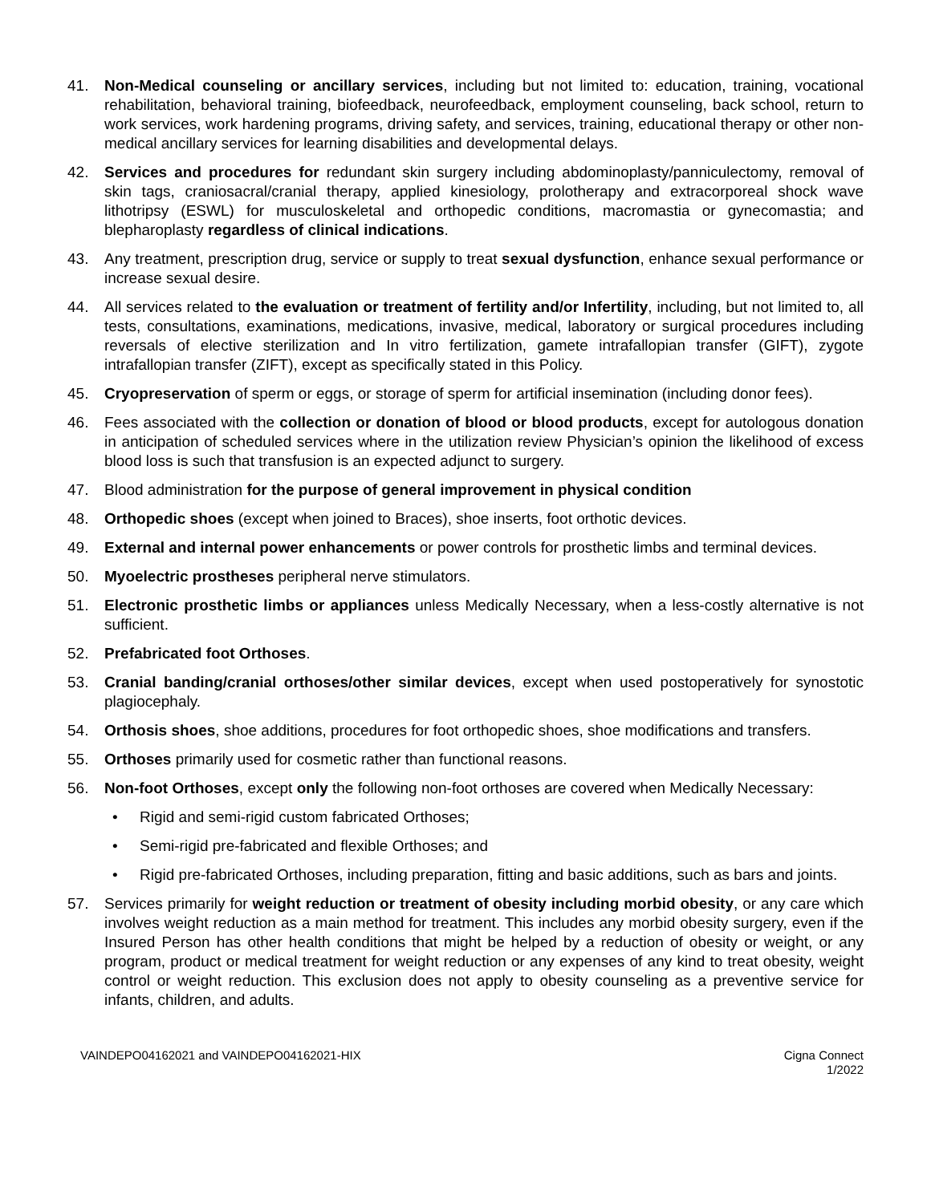41. Non-Medical counseling or ancillary services, including but not limited to: education, training, vocational rehabilitation, behavioral training, biofeedback, neurofeedback, employment counseling, back school, return to work services, work hardening programs, driving safety, and services, training, educational therapy or other non-medical ancillary services for learning disabilities and developmental delays.
42. Services and procedures for redundant skin surgery including abdominoplasty/panniculectomy, removal of skin tags, craniosacral/cranial therapy, applied kinesiology, prolotherapy and extracorporeal shock wave lithotripsy (ESWL) for musculoskeletal and orthopedic conditions, macromastia or gynecomastia; and blepharoplasty regardless of clinical indications.
43. Any treatment, prescription drug, service or supply to treat sexual dysfunction, enhance sexual performance or increase sexual desire.
44. All services related to the evaluation or treatment of fertility and/or Infertility, including, but not limited to, all tests, consultations, examinations, medications, invasive, medical, laboratory or surgical procedures including reversals of elective sterilization and In vitro fertilization, gamete intrafallopian transfer (GIFT), zygote intrafallopian transfer (ZIFT), except as specifically stated in this Policy.
45. Cryopreservation of sperm or eggs, or storage of sperm for artificial insemination (including donor fees).
46. Fees associated with the collection or donation of blood or blood products, except for autologous donation in anticipation of scheduled services where in the utilization review Physician’s opinion the likelihood of excess blood loss is such that transfusion is an expected adjunct to surgery.
47. Blood administration for the purpose of general improvement in physical condition
48. Orthopedic shoes (except when joined to Braces), shoe inserts, foot orthotic devices.
49. External and internal power enhancements or power controls for prosthetic limbs and terminal devices.
50. Myoelectric prostheses peripheral nerve stimulators.
51. Electronic prosthetic limbs or appliances unless Medically Necessary, when a less-costly alternative is not sufficient.
52. Prefabricated foot Orthoses.
53. Cranial banding/cranial orthoses/other similar devices, except when used postoperatively for synostotic plagiocephaly.
54. Orthosis shoes, shoe additions, procedures for foot orthopedic shoes, shoe modifications and transfers.
55. Orthoses primarily used for cosmetic rather than functional reasons.
56. Non-foot Orthoses, except only the following non-foot orthoses are covered when Medically Necessary:
• Rigid and semi-rigid custom fabricated Orthoses;
• Semi-rigid pre-fabricated and flexible Orthoses; and
• Rigid pre-fabricated Orthoses, including preparation, fitting and basic additions, such as bars and joints.
57. Services primarily for weight reduction or treatment of obesity including morbid obesity, or any care which involves weight reduction as a main method for treatment. This includes any morbid obesity surgery, even if the Insured Person has other health conditions that might be helped by a reduction of obesity or weight, or any program, product or medical treatment for weight reduction or any expenses of any kind to treat obesity, weight control or weight reduction. This exclusion does not apply to obesity counseling as a preventive service for infants, children, and adults.
VAINDEPO04162021 and VAINDEPO04162021-HIX Cigna Connect
1/2022